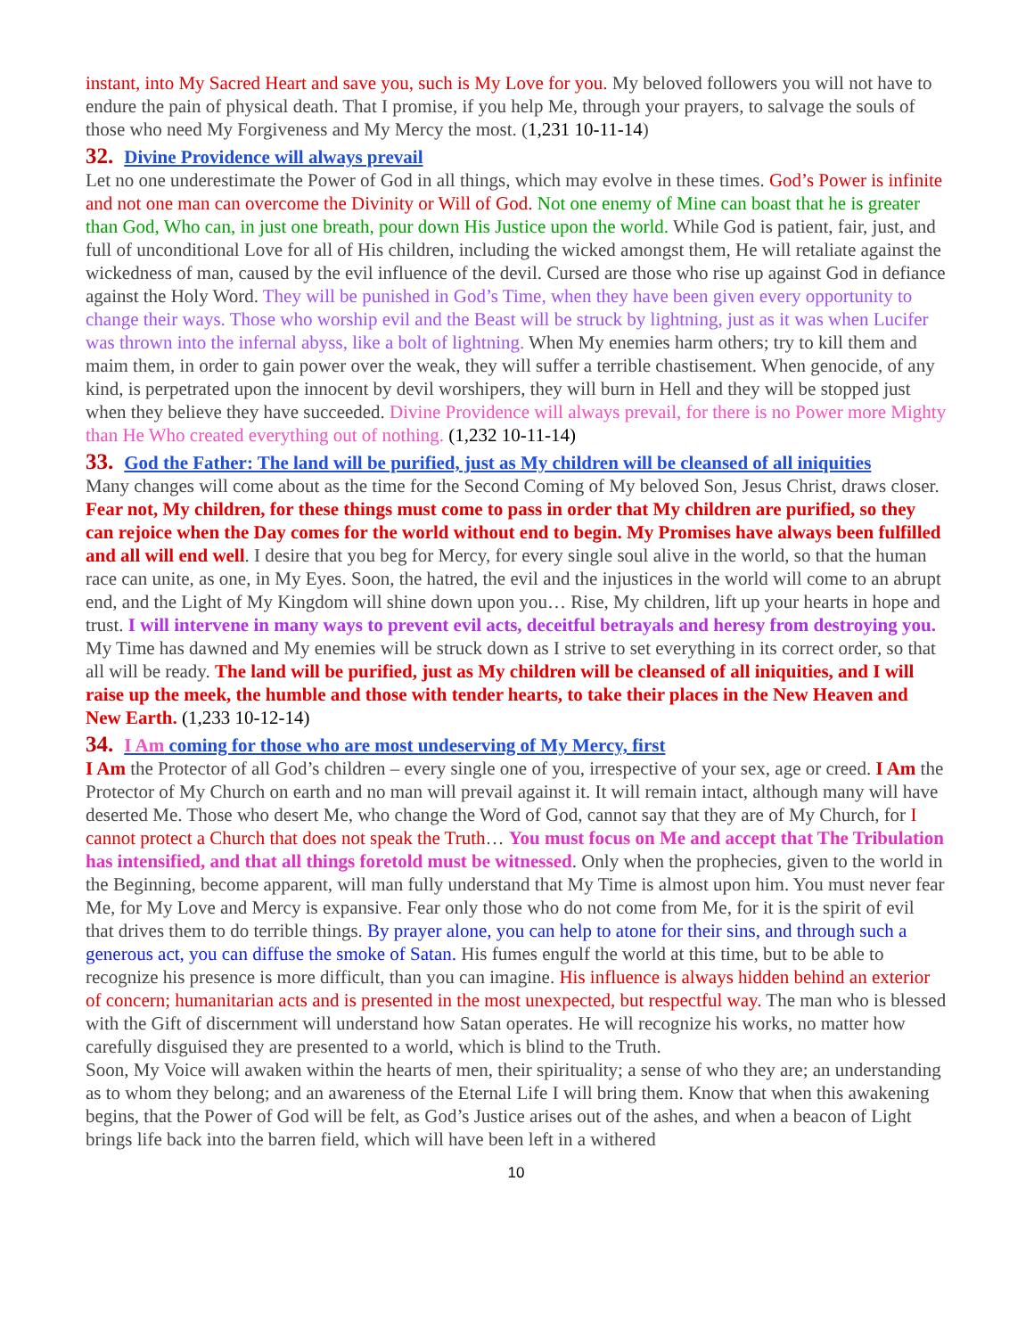instant, into My Sacred Heart and save you, such is My Love for you. My beloved followers you will not have to endure the pain of physical death. That I promise, if you help Me, through your prayers, to salvage the souls of those who need My Forgiveness and My Mercy the most. (1,231 10-11-14)
32. Divine Providence will always prevail
Let no one underestimate the Power of God in all things, which may evolve in these times. God’s Power is infinite and not one man can overcome the Divinity or Will of God. Not one enemy of Mine can boast that he is greater than God, Who can, in just one breath, pour down His Justice upon the world. While God is patient, fair, just, and full of unconditional Love for all of His children, including the wicked amongst them, He will retaliate against the wickedness of man, caused by the evil influence of the devil. Cursed are those who rise up against God in defiance against the Holy Word. They will be punished in God’s Time, when they have been given every opportunity to change their ways. Those who worship evil and the Beast will be struck by lightning, just as it was when Lucifer was thrown into the infernal abyss, like a bolt of lightning. When My enemies harm others; try to kill them and maim them, in order to gain power over the weak, they will suffer a terrible chastisement. When genocide, of any kind, is perpetrated upon the innocent by devil worshipers, they will burn in Hell and they will be stopped just when they believe they have succeeded. Divine Providence will always prevail, for there is no Power more Mighty than He Who created everything out of nothing. (1,232 10-11-14)
33. God the Father: The land will be purified, just as My children will be cleansed of all iniquities
Many changes will come about as the time for the Second Coming of My beloved Son, Jesus Christ, draws closer. Fear not, My children, for these things must come to pass in order that My children are purified, so they can rejoice when the Day comes for the world without end to begin. My Promises have always been fulfilled and all will end well. I desire that you beg for Mercy, for every single soul alive in the world, so that the human race can unite, as one, in My Eyes. Soon, the hatred, the evil and the injustices in the world will come to an abrupt end, and the Light of My Kingdom will shine down upon you… Rise, My children, lift up your hearts in hope and trust. I will intervene in many ways to prevent evil acts, deceitful betrayals and heresy from destroying you. My Time has dawned and My enemies will be struck down as I strive to set everything in its correct order, so that all will be ready. The land will be purified, just as My children will be cleansed of all iniquities, and I will raise up the meek, the humble and those with tender hearts, to take their places in the New Heaven and New Earth. (1,233 10-12-14)
34. I Am coming for those who are most undeserving of My Mercy, first
I Am the Protector of all God’s children – every single one of you, irrespective of your sex, age or creed. I Am the Protector of My Church on earth and no man will prevail against it. It will remain intact, although many will have deserted Me. Those who desert Me, who change the Word of God, cannot say that they are of My Church, for I cannot protect a Church that does not speak the Truth… You must focus on Me and accept that The Tribulation has intensified, and that all things foretold must be witnessed. Only when the prophecies, given to the world in the Beginning, become apparent, will man fully understand that My Time is almost upon him. You must never fear Me, for My Love and Mercy is expansive. Fear only those who do not come from Me, for it is the spirit of evil that drives them to do terrible things. By prayer alone, you can help to atone for their sins, and through such a generous act, you can diffuse the smoke of Satan. His fumes engulf the world at this time, but to be able to recognize his presence is more difficult, than you can imagine. His influence is always hidden behind an exterior of concern; humanitarian acts and is presented in the most unexpected, but respectful way. The man who is blessed with the Gift of discernment will understand how Satan operates. He will recognize his works, no matter how carefully disguised they are presented to a world, which is blind to the Truth.
Soon, My Voice will awaken within the hearts of men, their spirituality; a sense of who they are; an understanding as to whom they belong; and an awareness of the Eternal Life I will bring them. Know that when this awakening begins, that the Power of God will be felt, as God’s Justice arises out of the ashes, and when a beacon of Light brings life back into the barren field, which will have been left in a withered
10